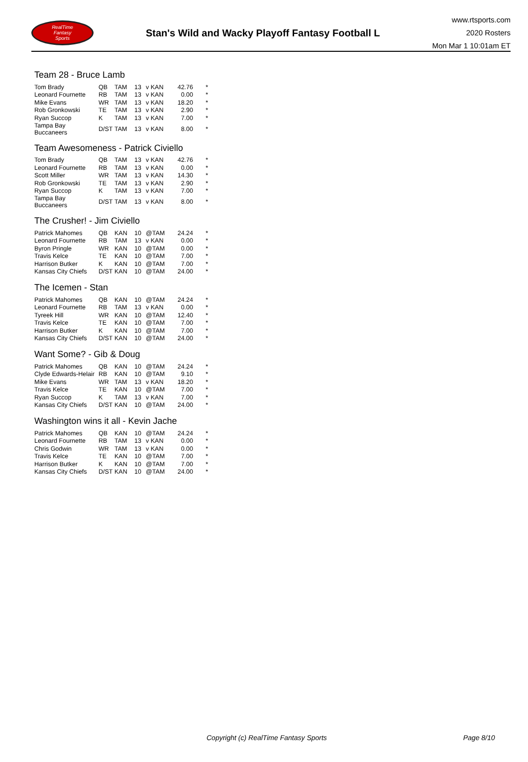RealTime
Fantasy
Sports
Stan's Wild and Wacky Playoff Fantasy Football L
www.rtsports.com
2020 Rosters
Mon Mar 1 10:01am ET
Team 28 - Bruce Lamb
| Tom Brady | QB | TAM | 13 | v KAN | 42.76 | * |
| Leonard Fournette | RB | TAM | 13 | v KAN | 0.00 | * |
| Mike Evans | WR | TAM | 13 | v KAN | 18.20 | * |
| Rob Gronkowski | TE | TAM | 13 | v KAN | 2.90 | * |
| Ryan Succop | K | TAM | 13 | v KAN | 7.00 | * |
| Tampa Bay Buccaneers | D/ST | TAM | 13 | v KAN | 8.00 | * |
Team Awesomeness - Patrick Civiello
| Tom Brady | QB | TAM | 13 | v KAN | 42.76 | * |
| Leonard Fournette | RB | TAM | 13 | v KAN | 0.00 | * |
| Scott Miller | WR | TAM | 13 | v KAN | 14.30 | * |
| Rob Gronkowski | TE | TAM | 13 | v KAN | 2.90 | * |
| Ryan Succop | K | TAM | 13 | v KAN | 7.00 | * |
| Tampa Bay Buccaneers | D/ST | TAM | 13 | v KAN | 8.00 | * |
The Crusher! - Jim Civiello
| Patrick Mahomes | QB | KAN | 10 | @TAM | 24.24 | * |
| Leonard Fournette | RB | TAM | 13 | v KAN | 0.00 | * |
| Byron Pringle | WR | KAN | 10 | @TAM | 0.00 | * |
| Travis Kelce | TE | KAN | 10 | @TAM | 7.00 | * |
| Harrison Butker | K | KAN | 10 | @TAM | 7.00 | * |
| Kansas City Chiefs | D/ST | KAN | 10 | @TAM | 24.00 | * |
The Icemen - Stan
| Patrick Mahomes | QB | KAN | 10 | @TAM | 24.24 | * |
| Leonard Fournette | RB | TAM | 13 | v KAN | 0.00 | * |
| Tyreek Hill | WR | KAN | 10 | @TAM | 12.40 | * |
| Travis Kelce | TE | KAN | 10 | @TAM | 7.00 | * |
| Harrison Butker | K | KAN | 10 | @TAM | 7.00 | * |
| Kansas City Chiefs | D/ST | KAN | 10 | @TAM | 24.00 | * |
Want Some? - Gib & Doug
| Patrick Mahomes | QB | KAN | 10 | @TAM | 24.24 | * |
| Clyde Edwards-Helair | RB | KAN | 10 | @TAM | 9.10 | * |
| Mike Evans | WR | TAM | 13 | v KAN | 18.20 | * |
| Travis Kelce | TE | KAN | 10 | @TAM | 7.00 | * |
| Ryan Succop | K | TAM | 13 | v KAN | 7.00 | * |
| Kansas City Chiefs | D/ST | KAN | 10 | @TAM | 24.00 | * |
Washington wins it all - Kevin Jache
| Patrick Mahomes | QB | KAN | 10 | @TAM | 24.24 | * |
| Leonard Fournette | RB | TAM | 13 | v KAN | 0.00 | * |
| Chris Godwin | WR | TAM | 13 | v KAN | 0.00 | * |
| Travis Kelce | TE | KAN | 10 | @TAM | 7.00 | * |
| Harrison Butker | K | KAN | 10 | @TAM | 7.00 | * |
| Kansas City Chiefs | D/ST | KAN | 10 | @TAM | 24.00 | * |
Copyright (c) RealTime Fantasy Sports Page 8/10